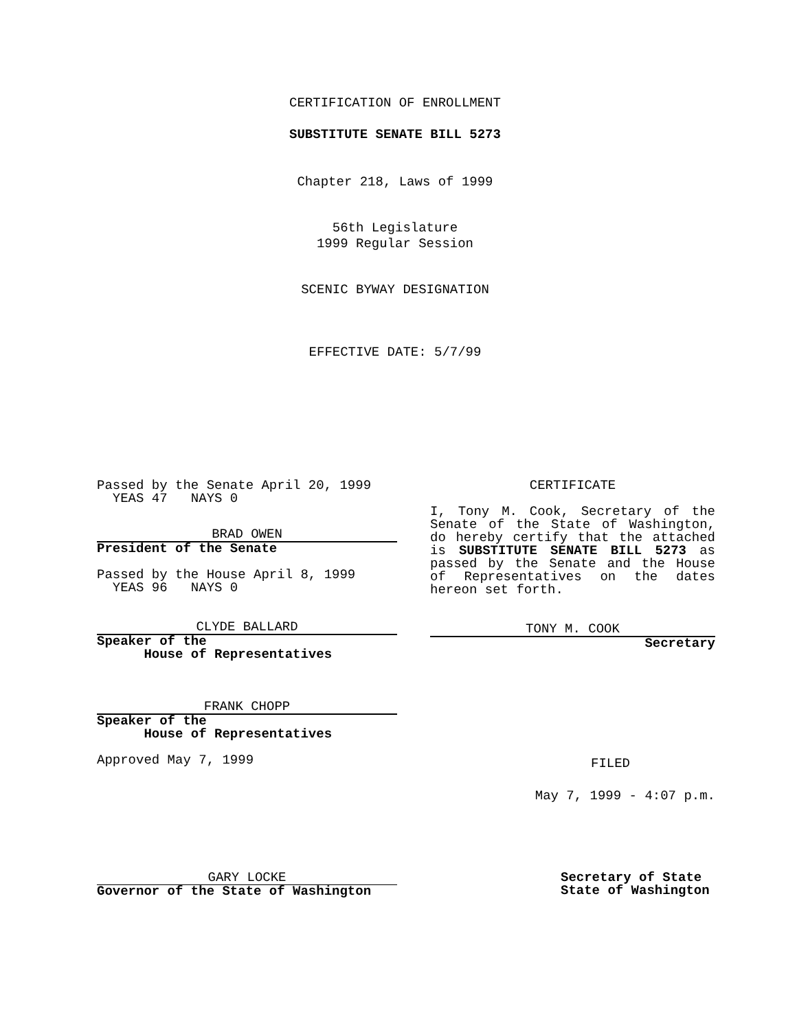CERTIFICATION OF ENROLLMENT
SUBSTITUTE SENATE BILL 5273
Chapter 218, Laws of 1999
56th Legislature
1999 Regular Session
SCENIC BYWAY DESIGNATION
EFFECTIVE DATE: 5/7/99
Passed by the Senate April 20, 1999
YEAS 47 NAYS 0
BRAD OWEN
President of the Senate
Passed by the House April 8, 1999
YEAS 96 NAYS 0
CLYDE BALLARD
Speaker of the
House of Representatives
FRANK CHOPP
Speaker of the
House of Representatives
Approved May 7, 1999
CERTIFICATE
I, Tony M. Cook, Secretary of the Senate of the State of Washington, do hereby certify that the attached is SUBSTITUTE SENATE BILL 5273 as passed by the Senate and the House of Representatives on the dates hereon set forth.
TONY M. COOK
Secretary
FILED
May 7, 1999 - 4:07 p.m.
GARY LOCKE
Governor of the State of Washington
Secretary of State
State of Washington